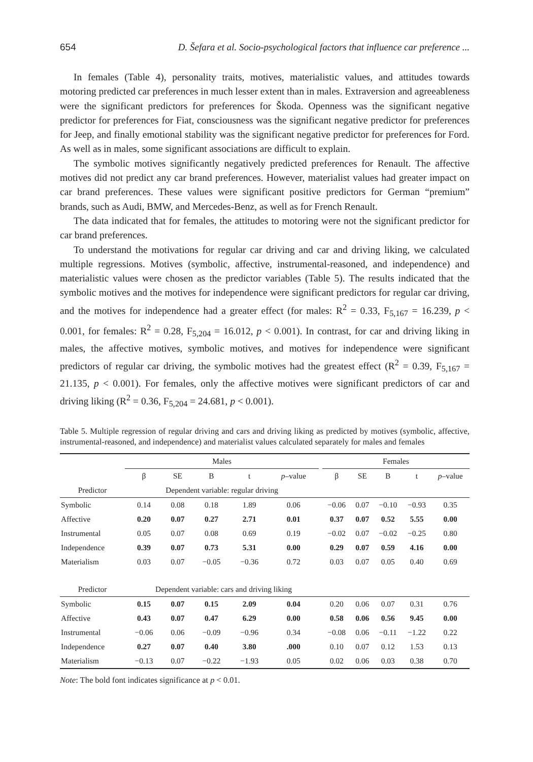654 D. Šefara et al. Socio-psychological factors that influence car preference ...
In females (Table 4), personality traits, motives, materialistic values, and attitudes towards motoring predicted car preferences in much lesser extent than in males. Extraversion and agreeableness were the significant predictors for preferences for Škoda. Openness was the significant negative predictor for preferences for Fiat, consciousness was the significant negative predictor for preferences for Jeep, and finally emotional stability was the significant negative predictor for preferences for Ford. As well as in males, some significant associations are difficult to explain.
The symbolic motives significantly negatively predicted preferences for Renault. The affective motives did not predict any car brand preferences. However, materialist values had greater impact on car brand preferences. These values were significant positive predictors for German “premium” brands, such as Audi, BMW, and Mercedes-Benz, as well as for French Renault.
The data indicated that for females, the attitudes to motoring were not the significant predictor for car brand preferences.
To understand the motivations for regular car driving and car and driving liking, we calculated multiple regressions. Motives (symbolic, affective, instrumental-reasoned, and independence) and materialistic values were chosen as the predictor variables (Table 5). The results indicated that the symbolic motives and the motives for independence were significant predictors for regular car driving, and the motives for independence had a greater effect (for males: R<sup>2</sup> = 0.33, F<sub>5,167</sub> = 16.239, p < 0.001, for females: R<sup>2</sup> = 0.28, F<sub>5,204</sub> = 16.012, p < 0.001). In contrast, for car and driving liking in males, the affective motives, symbolic motives, and motives for independence were significant predictors of regular car driving, the symbolic motives had the greatest effect (R<sup>2</sup> = 0.39, F<sub>5,167</sub> = 21.135, p < 0.001). For females, only the affective motives were significant predictors of car and driving liking (R<sup>2</sup> = 0.36, F<sub>5,204</sub> = 24.681, p < 0.001).
Table 5. Multiple regression of regular driving and cars and driving liking as predicted by motives (symbolic, affective, instrumental-reasoned, and independence) and materialist values calculated separately for males and females
| | Males | | | | | | Females | | | | |
| --- | --- | --- | --- | --- | --- | --- | --- | --- | --- | --- | --- |
| | β | SE | B | t | p –value | | β | SE | B | t | p –value |
| Predictor | Dependent variable: regular driving | | | | | | | | | | |
| Symbolic | 0.14 | 0.08 | 0.18 | 1.89 | 0.06 | | −0.06 | 0.07 | −0.10 | −0.93 | 0.35 |
| Affective | 0.20 | 0.07 | 0.27 | 2.71 | 0.01 | | 0.37 | 0.07 | 0.52 | 5.55 | 0.00 |
| Instrumental | 0.05 | 0.07 | 0.08 | 0.69 | 0.19 | | −0.02 | 0.07 | −0.02 | −0.25 | 0.80 |
| Independence | 0.39 | 0.07 | 0.73 | 5.31 | 0.00 | | 0.29 | 0.07 | 0.59 | 4.16 | 0.00 |
| Materialism | 0.03 | 0.07 | −0.05 | −0.36 | 0.72 | | 0.03 | 0.07 | 0.05 | 0.40 | 0.69 |
| Predictor | Dependent variable: cars and driving liking | | | | | | | | | | |
| Symbolic | 0.15 | 0.07 | 0.15 | 2.09 | 0.04 | | 0.20 | 0.06 | 0.07 | 0.31 | 0.76 |
| Affective | 0.43 | 0.07 | 0.47 | 6.29 | 0.00 | | 0.58 | 0.06 | 0.56 | 9.45 | 0.00 |
| Instrumental | −0.06 | 0.06 | −0.09 | −0.96 | 0.34 | | −0.08 | 0.06 | −0.11 | −1.22 | 0.22 |
| Independence | 0.27 | 0.07 | 0.40 | 3.80 | .000 | | 0.10 | 0.07 | 0.12 | 1.53 | 0.13 |
| Materialism | −0.13 | 0.07 | −0.22 | −1.93 | 0.05 | | 0.02 | 0.06 | 0.03 | 0.38 | 0.70 |
Note: The bold font indicates significance at p < 0.01.